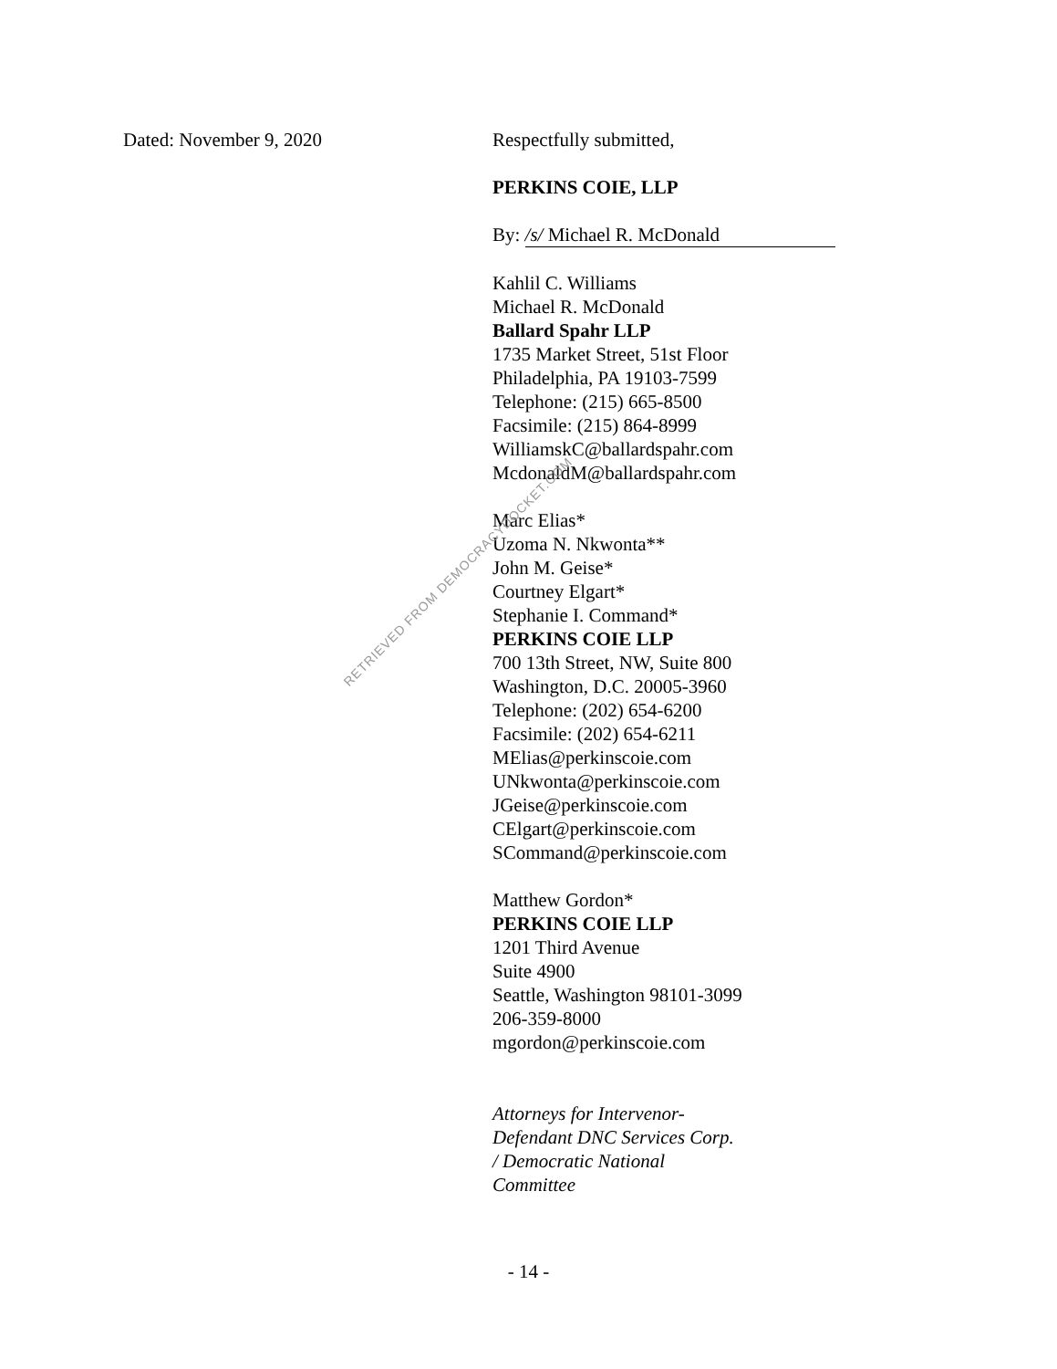Dated: November 9, 2020 Respectfully submitted,
PERKINS COIE, LLP
By: /s/ Michael R. McDonald
Kahlil C. Williams
Michael R. McDonald
Ballard Spahr LLP
1735 Market Street, 51st Floor
Philadelphia, PA 19103-7599
Telephone: (215) 665-8500
Facsimile: (215) 864-8999
WilliamskC@ballardspahr.com
McdonaldM@ballardspahr.com
Marc Elias*
Uzoma N. Nkwonta**
John M. Geise*
Courtney Elgart*
Stephanie I. Command*
PERKINS COIE LLP
700 13th Street, NW, Suite 800
Washington, D.C. 20005-3960
Telephone: (202) 654-6200
Facsimile: (202) 654-6211
MElias@perkinscoie.com
UNkwonta@perkinscoie.com
JGeise@perkinscoie.com
CElgart@perkinscoie.com
SCommand@perkinscoie.com
Matthew Gordon*
PERKINS COIE LLP
1201 Third Avenue
Suite 4900
Seattle, Washington 98101-3099
206-359-8000
mgordon@perkinscoie.com
Attorneys for Intervenor-
Defendant DNC Services Corp.
/ Democratic National
Committee
RETRIEVED FROM DEMOCRACYDOCKET.COM
- 14 -